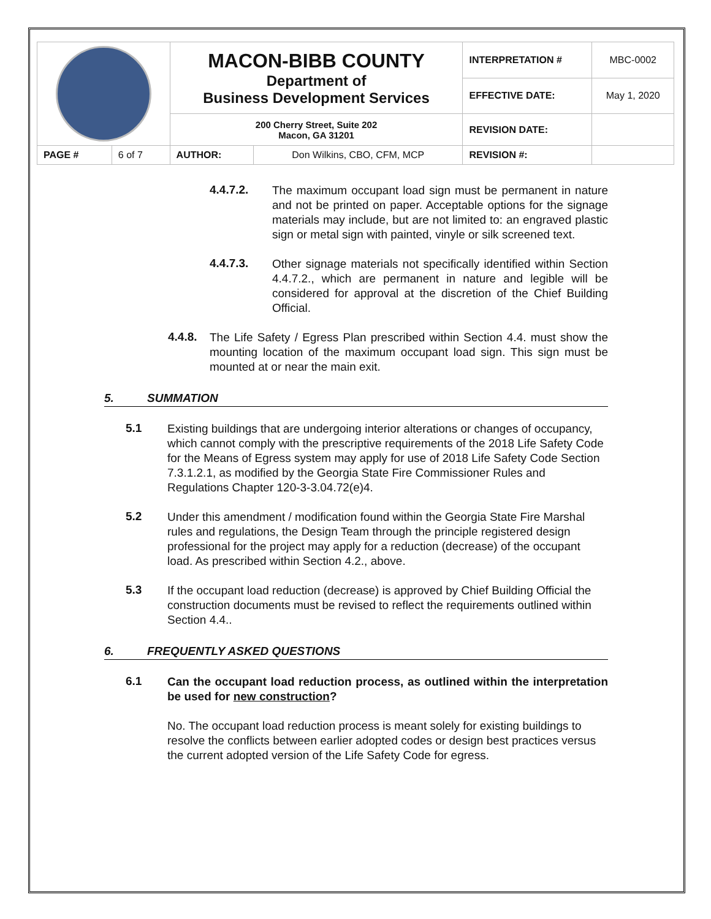| | | MACON-BIBB COUNTY Department of Business Development Services | | INTERPRETATION # | MBC-0002 |
| | | | | EFFECTIVE DATE: | May 1, 2020 |
| | | 200 Cherry Street, Suite 202 Macon, GA 31201 | | REVISION DATE: | |
| PAGE # | 6 of 7 | AUTHOR: | Don Wilkins, CBO, CFM, MCP | REVISION #: | |
4.4.7.2.
The maximum occupant load sign must be permanent in nature and not be printed on paper. Acceptable options for the signage materials may include, but are not limited to: an engraved plastic sign or metal sign with painted, vinyle or silk screened text.
4.4.7.3.
Other signage materials not specifically identified within Section 4.4.7.2., which are permanent in nature and legible will be considered for approval at the discretion of the Chief Building Official.
4.4.8.
The Life Safety / Egress Plan prescribed within Section 4.4. must show the mounting location of the maximum occupant load sign. This sign must be mounted at or near the main exit.
5. SUMMATION
5.1
Existing buildings that are undergoing interior alterations or changes of occupancy, which cannot comply with the prescriptive requirements of the 2018 Life Safety Code for the Means of Egress system may apply for use of 2018 Life Safety Code Section 7.3.1.2.1, as modified by the Georgia State Fire Commissioner Rules and Regulations Chapter 120-3-3.04.72(e)4.
5.2
Under this amendment / modification found within the Georgia State Fire Marshal rules and regulations, the Design Team through the principle registered design professional for the project may apply for a reduction (decrease) of the occupant load. As prescribed within Section 4.2., above.
5.3
If the occupant load reduction (decrease) is approved by Chief Building Official the construction documents must be revised to reflect the requirements outlined within Section 4.4..
6. FREQUENTLY ASKED QUESTIONS
6.1
Can the occupant load reduction process, as outlined within the interpretation be used for new construction?
No. The occupant load reduction process is meant solely for existing buildings to resolve the conflicts between earlier adopted codes or design best practices versus the current adopted version of the Life Safety Code for egress.